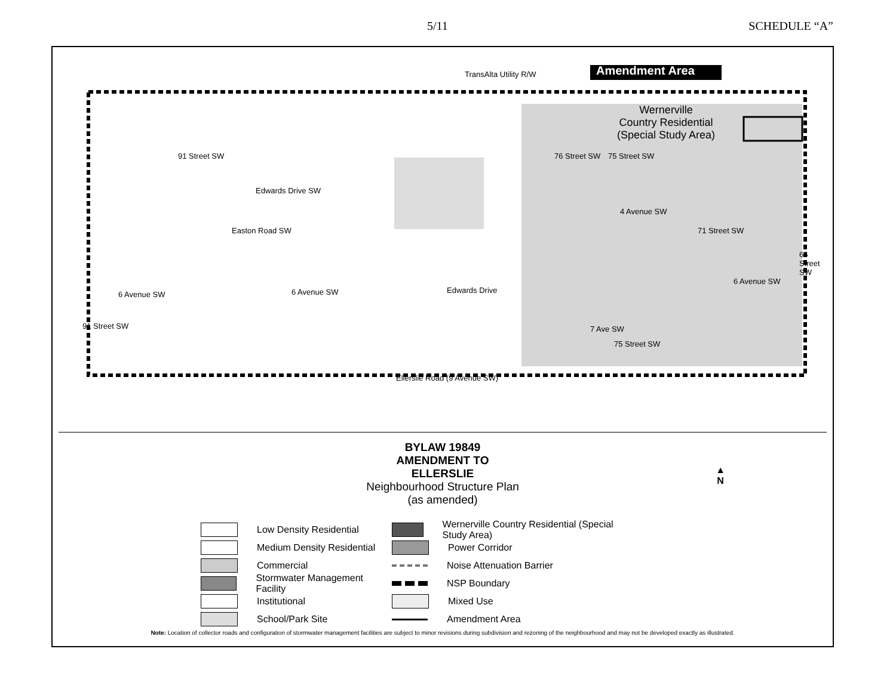5/11 SCHEDULE “A”
Amendment Area
TransAlta Utility R/W
Wernerville
Country Residential
(Special Study Area)
91 Street SW
Edwards Drive SW
Easton Road SW
6 Avenue SW 6 Avenue SW Edwards Drive
76 Street SW 75 Street SW
4 Avenue SW
71 Street SW
6 Avenue SW
66 Street SW
7 Ave SW
75 Street SW
91 Street SW
Ellerslie Road (9 Avenue SW)
▲
N
BYLAW 19849
AMENDMENT TO
ELLERSLIE
Neighbourhood Structure Plan
(as amended)
Low Density Residential
Wernerville Country Residential (Special Study Area)
Medium Density Residential
Power Corridor
Commercial
Noise Attenuation Barrier
Stormwater Management Facility
NSP Boundary
Institutional
Mixed Use
School/Park Site
Amendment Area
Note: Location of collector roads and configuration of stormwater management facilities are subject to minor revisions during subdivision and rezoning of the neighbourhood and may not be developed exactly as illustrated.